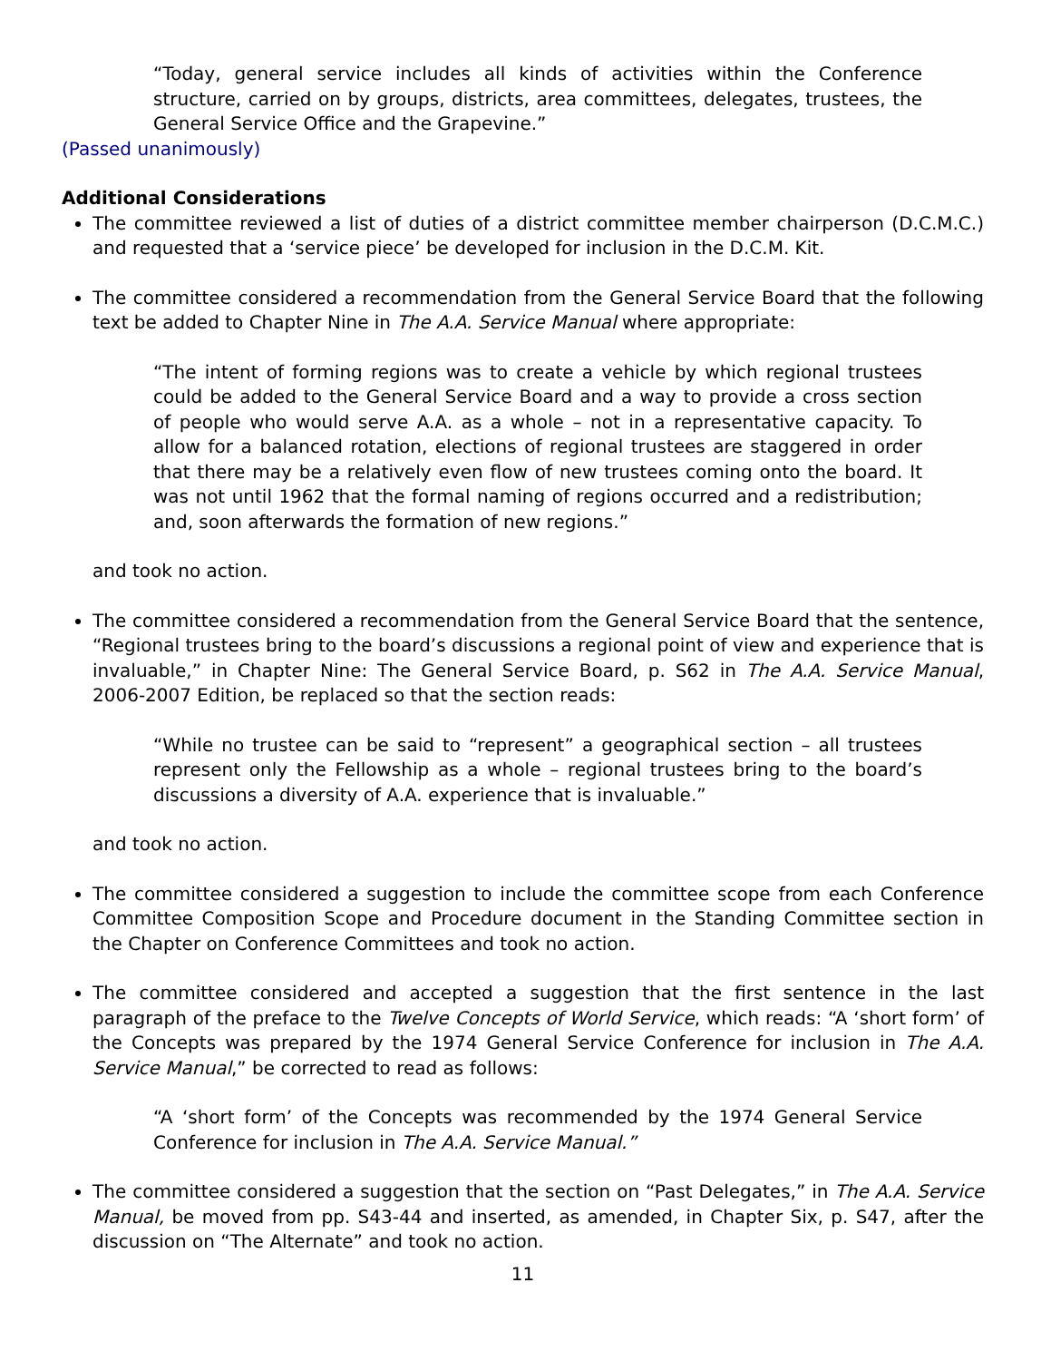“Today, general service includes all kinds of activities within the Conference structure, carried on by groups, districts, area committees, delegates, trustees, the General Service Office and the Grapevine.”
(Passed unanimously)
Additional Considerations
The committee reviewed a list of duties of a district committee member chairperson (D.C.M.C.) and requested that a ‘service piece’ be developed for inclusion in the D.C.M. Kit.
The committee considered a recommendation from the General Service Board that the following text be added to Chapter Nine in The A.A. Service Manual where appropriate:
“The intent of forming regions was to create a vehicle by which regional trustees could be added to the General Service Board and a way to provide a cross section of people who would serve A.A. as a whole – not in a representative capacity. To allow for a balanced rotation, elections of regional trustees are staggered in order that there may be a relatively even flow of new trustees coming onto the board. It was not until 1962 that the formal naming of regions occurred and a redistribution; and, soon afterwards the formation of new regions.”
and took no action.
The committee considered a recommendation from the General Service Board that the sentence, “Regional trustees bring to the board’s discussions a regional point of view and experience that is invaluable,” in Chapter Nine: The General Service Board, p. S62 in The A.A. Service Manual, 2006-2007 Edition, be replaced so that the section reads:
“While no trustee can be said to “represent” a geographical section – all trustees represent only the Fellowship as a whole – regional trustees bring to the board’s discussions a diversity of A.A. experience that is invaluable.”
and took no action.
The committee considered a suggestion to include the committee scope from each Conference Committee Composition Scope and Procedure document in the Standing Committee section in the Chapter on Conference Committees and took no action.
The committee considered and accepted a suggestion that the first sentence in the last paragraph of the preface to the Twelve Concepts of World Service, which reads: “A ‘short form’ of the Concepts was prepared by the 1974 General Service Conference for inclusion in The A.A. Service Manual,” be corrected to read as follows:
“A ‘short form’ of the Concepts was recommended by the 1974 General Service Conference for inclusion in The A.A. Service Manual.”
The committee considered a suggestion that the section on “Past Delegates,” in The A.A. Service Manual, be moved from pp. S43-44 and inserted, as amended, in Chapter Six, p. S47, after the discussion on “The Alternate” and took no action.
11